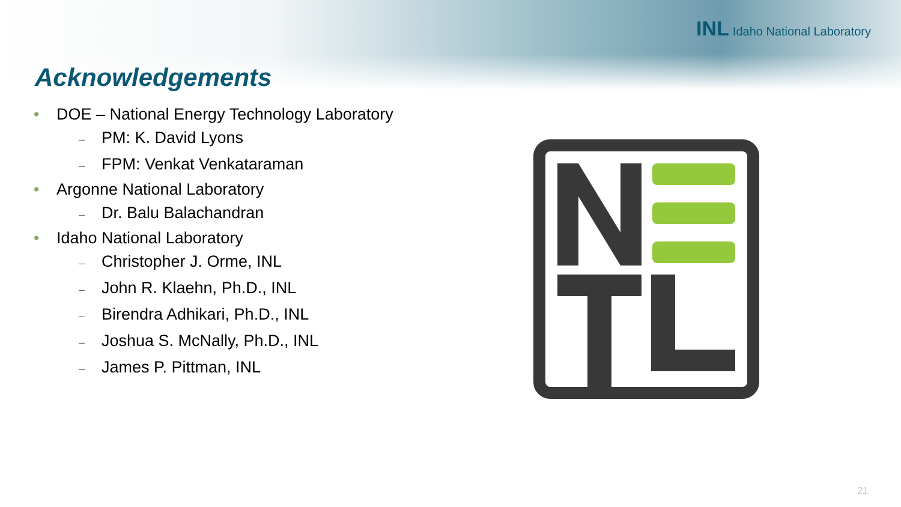INL Idaho National Laboratory
Acknowledgements
• DOE – National Energy Technology Laboratory
– PM: K. David Lyons
– FPM: Venkat Venkataraman
• Argonne National Laboratory
– Dr. Balu Balachandran
• Idaho National Laboratory
– Christopher J. Orme, INL
– John R. Klaehn, Ph.D., INL
– Birendra Adhikari, Ph.D., INL
– Joshua S. McNally, Ph.D., INL
– James P. Pittman, INL
21